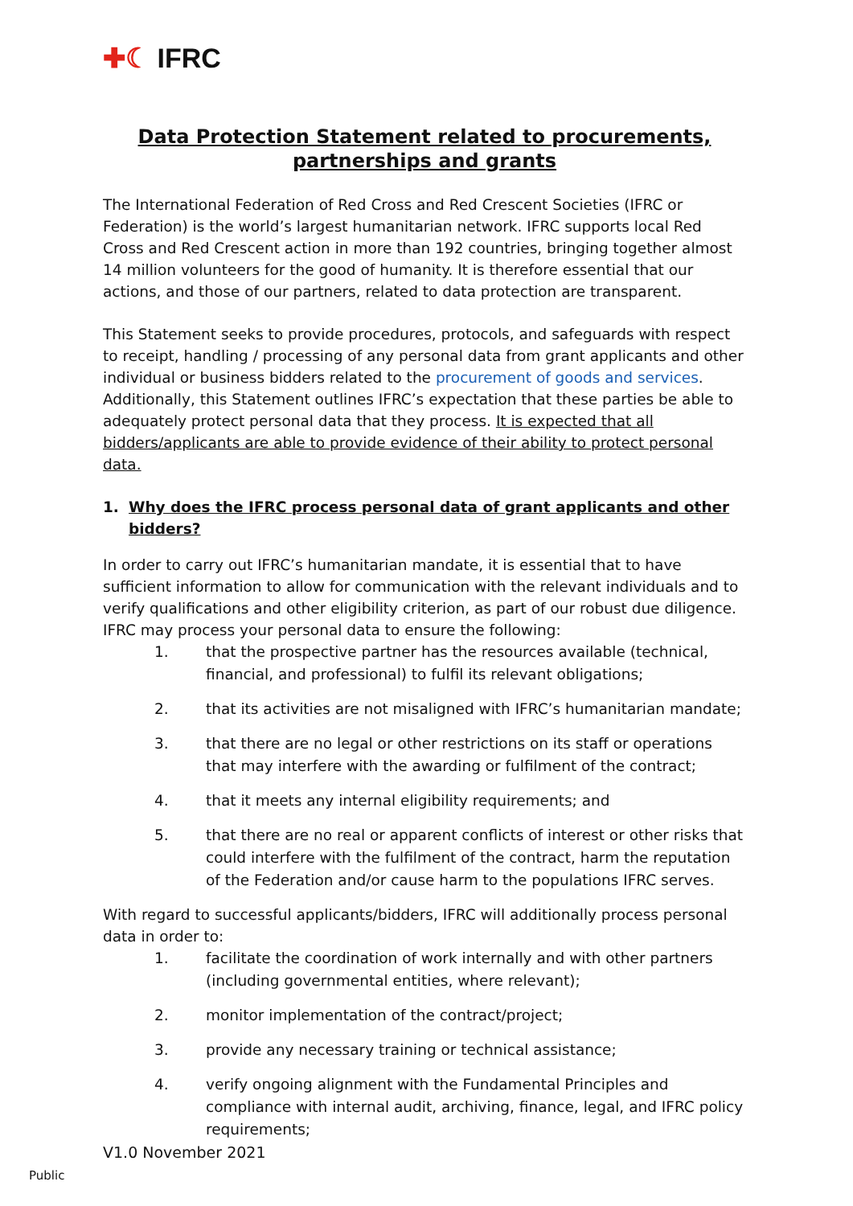✚☾ IFRC
Data Protection Statement related to procurements, partnerships and grants
The International Federation of Red Cross and Red Crescent Societies (IFRC or Federation) is the world’s largest humanitarian network. IFRC supports local Red Cross and Red Crescent action in more than 192 countries, bringing together almost 14 million volunteers for the good of humanity. It is therefore essential that our actions, and those of our partners, related to data protection are transparent.
This Statement seeks to provide procedures, protocols, and safeguards with respect to receipt, handling / processing of any personal data from grant applicants and other individual or business bidders related to the procurement of goods and services. Additionally, this Statement outlines IFRC’s expectation that these parties be able to adequately protect personal data that they process. It is expected that all bidders/applicants are able to provide evidence of their ability to protect personal data.
1. Why does the IFRC process personal data of grant applicants and other bidders?
In order to carry out IFRC’s humanitarian mandate, it is essential that to have sufficient information to allow for communication with the relevant individuals and to verify qualifications and other eligibility criterion, as part of our robust due diligence. IFRC may process your personal data to ensure the following:
1. that the prospective partner has the resources available (technical, financial, and professional) to fulfil its relevant obligations;
2. that its activities are not misaligned with IFRC’s humanitarian mandate;
3. that there are no legal or other restrictions on its staff or operations that may interfere with the awarding or fulfilment of the contract;
4. that it meets any internal eligibility requirements; and
5. that there are no real or apparent conflicts of interest or other risks that could interfere with the fulfilment of the contract, harm the reputation of the Federation and/or cause harm to the populations IFRC serves.
With regard to successful applicants/bidders, IFRC will additionally process personal data in order to:
1. facilitate the coordination of work internally and with other partners (including governmental entities, where relevant);
2. monitor implementation of the contract/project;
3. provide any necessary training or technical assistance;
4. verify ongoing alignment with the Fundamental Principles and compliance with internal audit, archiving, finance, legal, and IFRC policy requirements;
V1.0 November 2021
Public